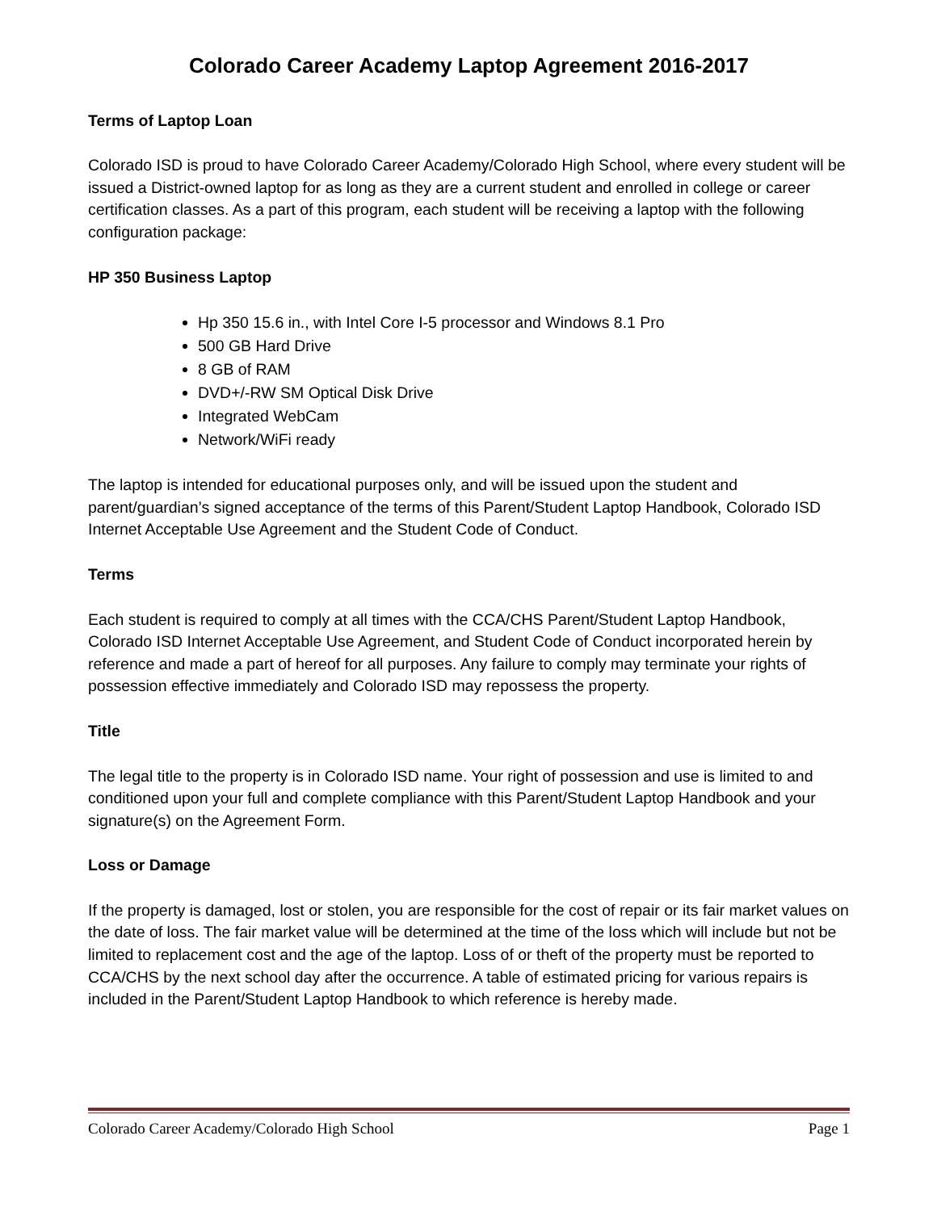Colorado Career Academy Laptop Agreement 2016-2017
Terms of Laptop Loan
Colorado ISD is proud to have Colorado Career Academy/Colorado High School, where every student will be issued a District-owned laptop for as long as they are a current student and enrolled in college or career certification classes. As a part of this program, each student will be receiving a laptop with the following configuration package:
HP 350 Business Laptop
Hp 350 15.6 in., with Intel Core I-5 processor and Windows 8.1 Pro
500 GB Hard Drive
8 GB of RAM
DVD+/-RW SM Optical Disk Drive
Integrated WebCam
Network/WiFi ready
The laptop is intended for educational purposes only, and will be issued upon the student and parent/guardian’s signed acceptance of the terms of this Parent/Student Laptop Handbook, Colorado ISD Internet Acceptable Use Agreement and the Student Code of Conduct.
Terms
Each student is required to comply at all times with the CCA/CHS Parent/Student Laptop Handbook, Colorado ISD Internet Acceptable Use Agreement, and Student Code of Conduct incorporated herein by reference and made a part of hereof for all purposes. Any failure to comply may terminate your rights of possession effective immediately and Colorado ISD may repossess the property.
Title
The legal title to the property is in Colorado ISD name. Your right of possession and use is limited to and conditioned upon your full and complete compliance with this Parent/Student Laptop Handbook and your signature(s) on the Agreement Form.
Loss or Damage
If the property is damaged, lost or stolen, you are responsible for the cost of repair or its fair market values on the date of loss. The fair market value will be determined at the time of the loss which will include but not be limited to replacement cost and the age of the laptop. Loss of or theft of the property must be reported to CCA/CHS by the next school day after the occurrence. A table of estimated pricing for various repairs is included in the Parent/Student Laptop Handbook to which reference is hereby made.
Colorado Career Academy/Colorado High School Page 1